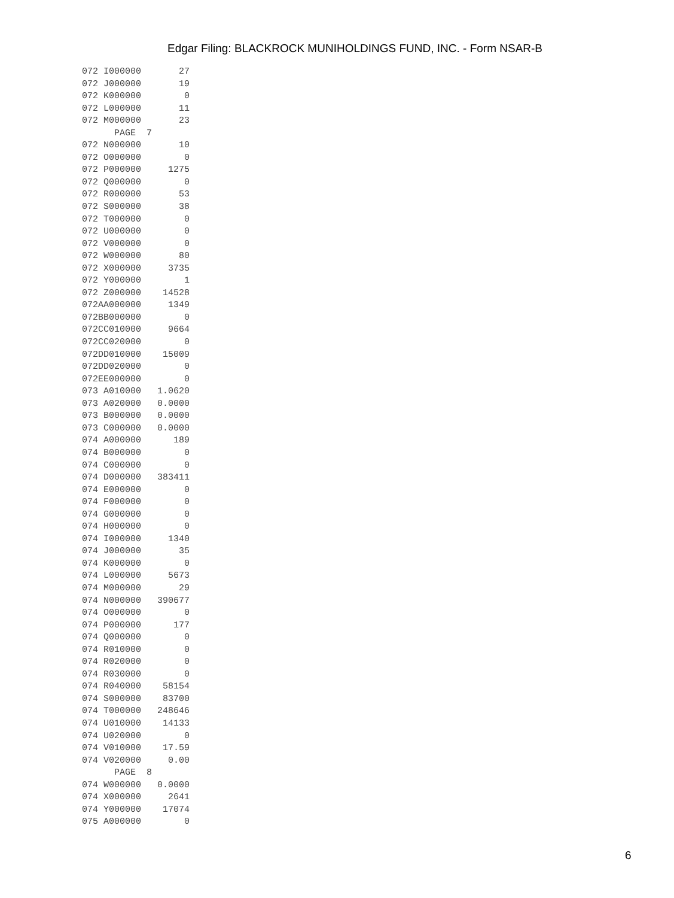Edgar Filing: BLACKROCK MUNIHOLDINGS FUND, INC. - Form NSAR-B
072 I000000       27
072 J000000       19
072 K000000        0
072 L000000       11
072 M000000       23
      PAGE  7
072 N000000       10
072 O000000        0
072 P000000     1275
072 Q000000        0
072 R000000       53
072 S000000       38
072 T000000        0
072 U000000        0
072 V000000        0
072 W000000       80
072 X000000     3735
072 Y000000        1
072 Z000000    14528
072AA000000     1349
072BB000000        0
072CC010000     9664
072CC020000        0
072DD010000    15009
072DD020000        0
072EE000000        0
073 A010000   1.0620
073 A020000   0.0000
073 B000000   0.0000
073 C000000   0.0000
074 A000000      189
074 B000000        0
074 C000000        0
074 D000000   383411
074 E000000        0
074 F000000        0
074 G000000        0
074 H000000        0
074 I000000     1340
074 J000000       35
074 K000000        0
074 L000000     5673
074 M000000       29
074 N000000   390677
074 O000000        0
074 P000000      177
074 Q000000        0
074 R010000        0
074 R020000        0
074 R030000        0
074 R040000    58154
074 S000000    83700
074 T000000   248646
074 U010000    14133
074 U020000        0
074 V010000    17.59
074 V020000     0.00
      PAGE  8
074 W000000   0.0000
074 X000000     2641
074 Y000000    17074
075 A000000        0
6